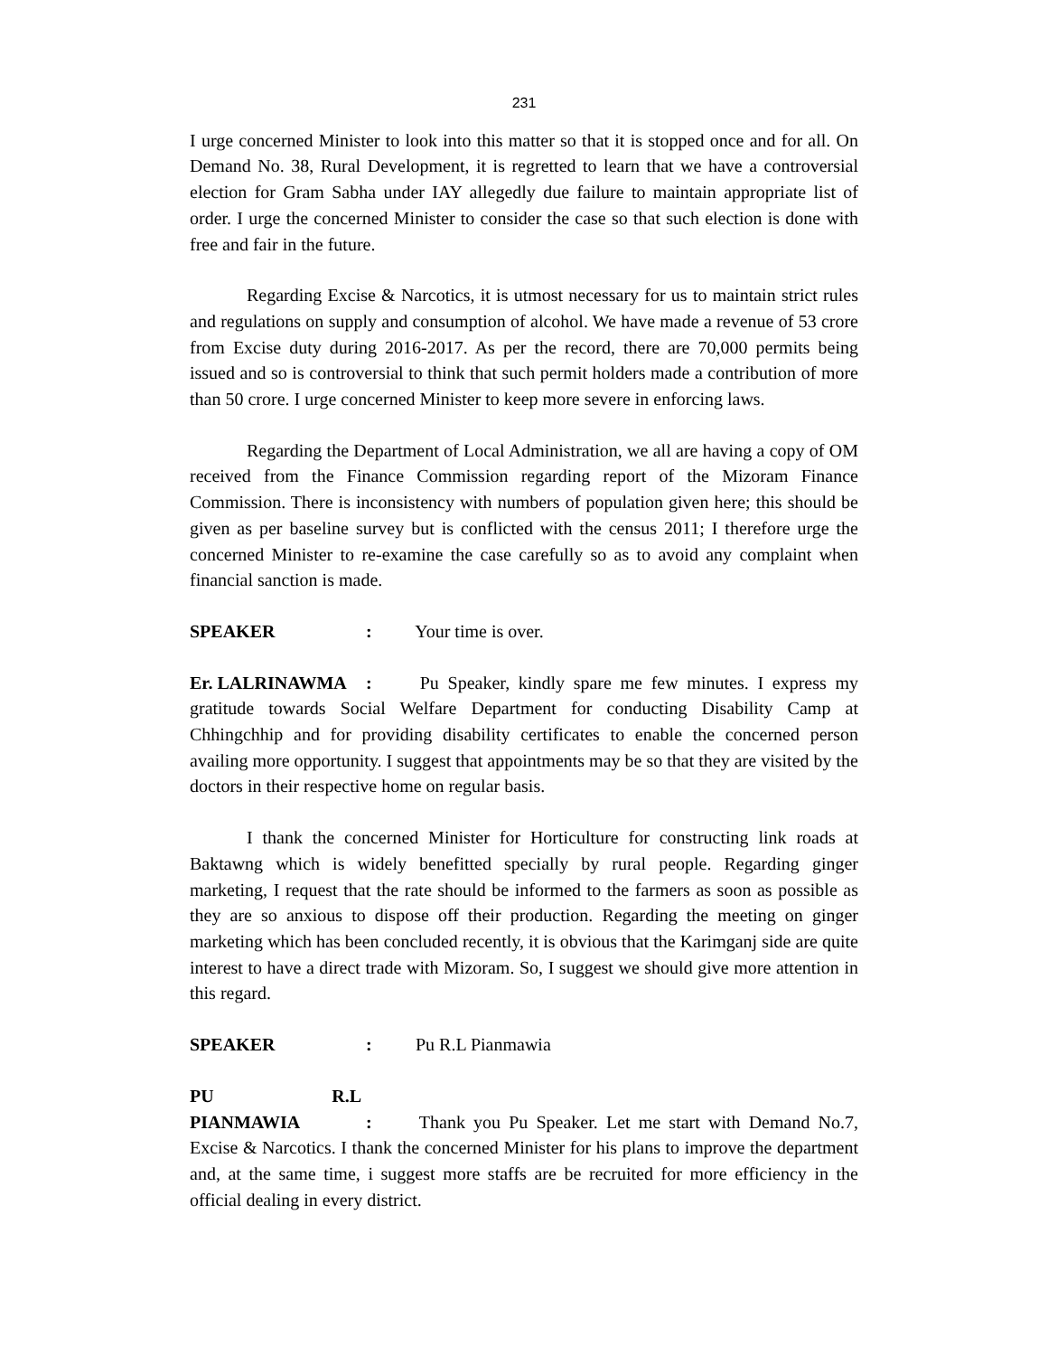231
I urge concerned Minister to look into this matter so that it is stopped once and for all. On Demand No. 38, Rural Development, it is regretted to learn that we have a controversial election for Gram Sabha under IAY allegedly due failure to maintain appropriate list of order. I urge the concerned Minister to consider the case so that such election is done with free and fair in the future.
Regarding Excise & Narcotics, it is utmost necessary for us to maintain strict rules and regulations on supply and consumption of alcohol. We have made a revenue of 53 crore from Excise duty during 2016-2017. As per the record, there are 70,000 permits being issued and so is controversial to think that such permit holders made a contribution of more than 50 crore. I urge concerned Minister to keep more severe in enforcing laws.
Regarding the Department of Local Administration, we all are having a copy of OM received from the Finance Commission regarding report of the Mizoram Finance Commission. There is inconsistency with numbers of population given here; this should be given as per baseline survey but is conflicted with the census 2011; I therefore urge the concerned Minister to re-examine the case carefully so as to avoid any complaint when financial sanction is made.
SPEAKER : Your time is over.
Er. LALRINAWMA : Pu Speaker, kindly spare me few minutes. I express my gratitude towards Social Welfare Department for conducting Disability Camp at Chhingchhip and for providing disability certificates to enable the concerned person availing more opportunity. I suggest that appointments may be so that they are visited by the doctors in their respective home on regular basis.
I thank the concerned Minister for Horticulture for constructing link roads at Baktawng which is widely benefitted specially by rural people. Regarding ginger marketing, I request that the rate should be informed to the farmers as soon as possible as they are so anxious to dispose off their production. Regarding the meeting on ginger marketing which has been concluded recently, it is obvious that the Karimganj side are quite interest to have a direct trade with Mizoram. So, I suggest we should give more attention in this regard.
SPEAKER : Pu R.L Pianmawia
PU R.L PIANMAWIA : Thank you Pu Speaker. Let me start with Demand No.7, Excise & Narcotics. I thank the concerned Minister for his plans to improve the department and, at the same time, i suggest more staffs are be recruited for more efficiency in the official dealing in every district.